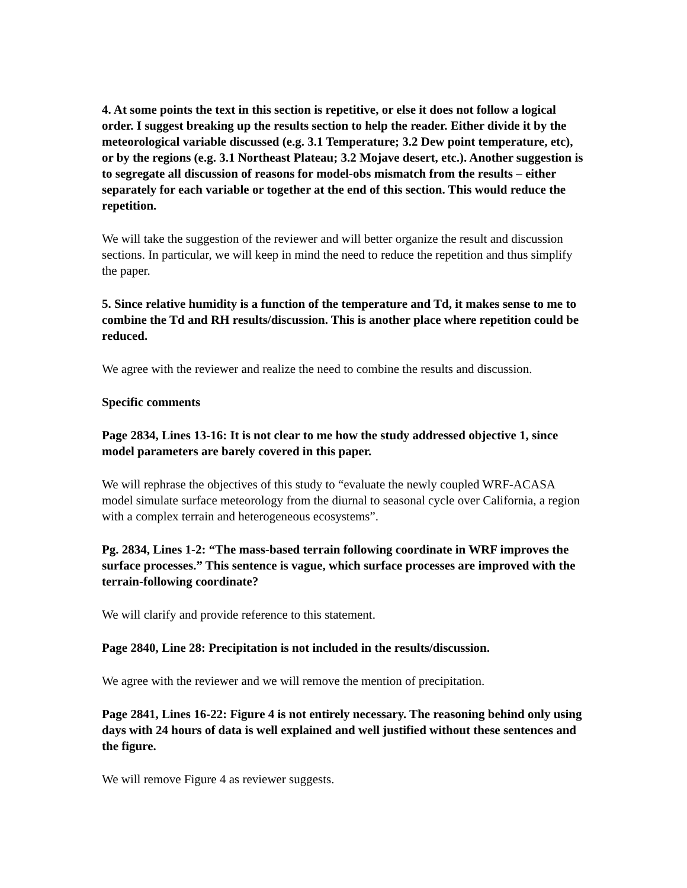4. At some points the text in this section is repetitive, or else it does not follow a logical order. I suggest breaking up the results section to help the reader. Either divide it by the meteorological variable discussed (e.g. 3.1 Temperature; 3.2 Dew point temperature, etc), or by the regions (e.g. 3.1 Northeast Plateau; 3.2 Mojave desert, etc.). Another suggestion is to segregate all discussion of reasons for model-obs mismatch from the results – either separately for each variable or together at the end of this section. This would reduce the repetition.
We will take the suggestion of the reviewer and will better organize the result and discussion sections. In particular, we will keep in mind the need to reduce the repetition and thus simplify the paper.
5. Since relative humidity is a function of the temperature and Td, it makes sense to me to combine the Td and RH results/discussion. This is another place where repetition could be reduced.
We agree with the reviewer and realize the need to combine the results and discussion.
Specific comments
Page 2834, Lines 13-16: It is not clear to me how the study addressed objective 1, since model parameters are barely covered in this paper.
We will rephrase the objectives of this study to “evaluate the newly coupled WRF-ACASA model simulate surface meteorology from the diurnal to seasonal cycle over California, a region with a complex terrain and heterogeneous ecosystems”.
Pg. 2834, Lines 1-2: “The mass-based terrain following coordinate in WRF improves the surface processes.” This sentence is vague, which surface processes are improved with the terrain-following coordinate?
We will clarify and provide reference to this statement.
Page 2840, Line 28: Precipitation is not included in the results/discussion.
We agree with the reviewer and we will remove the mention of precipitation.
Page 2841, Lines 16-22: Figure 4 is not entirely necessary. The reasoning behind only using days with 24 hours of data is well explained and well justified without these sentences and the figure.
We will remove Figure 4 as reviewer suggests.